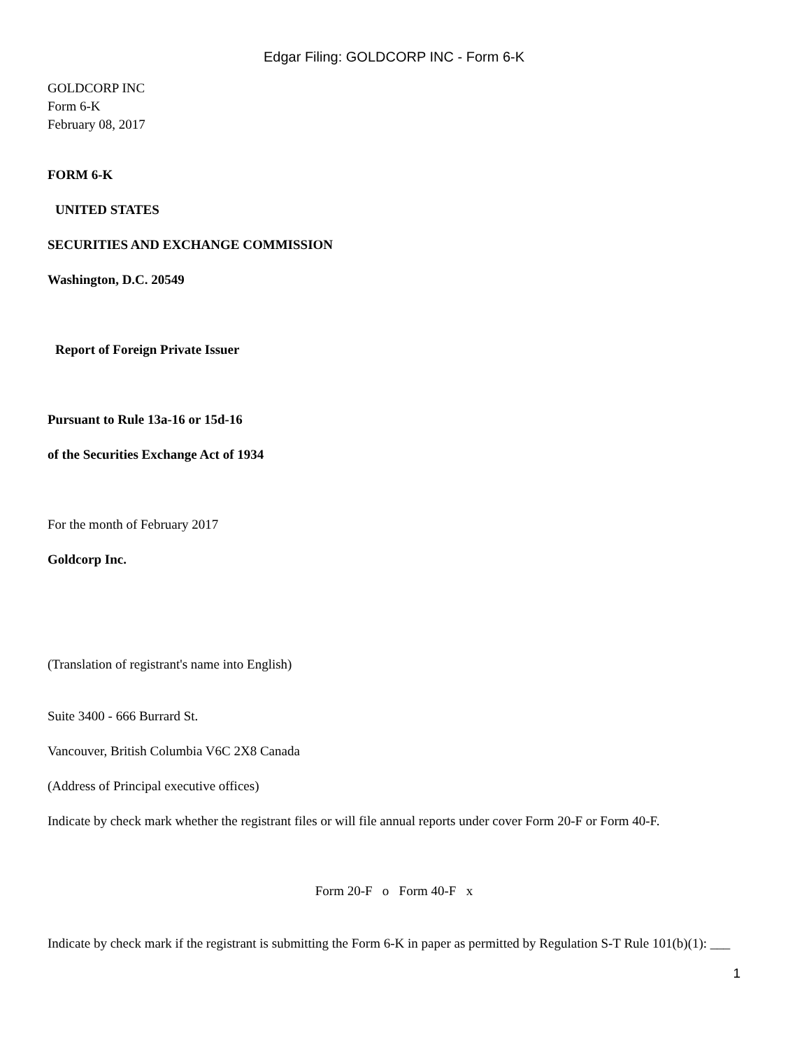Edgar Filing: GOLDCORP INC - Form 6-K
GOLDCORP INC
Form 6-K
February 08, 2017
FORM 6-K
UNITED STATES
SECURITIES AND EXCHANGE COMMISSION
Washington, D.C. 20549
Report of Foreign Private Issuer
Pursuant to Rule 13a-16 or 15d-16
of the Securities Exchange Act of 1934
For the month of February 2017
Goldcorp Inc.
(Translation of registrant's name into English)
Suite 3400 - 666 Burrard St.
Vancouver, British Columbia V6C 2X8 Canada
(Address of Principal executive offices)
Indicate by check mark whether the registrant files or will file annual reports under cover Form 20-F or Form 40-F.
Form 20-F o Form 40-F x
Indicate by check mark if the registrant is submitting the Form 6-K in paper as permitted by Regulation S-T Rule 101(b)(1): ___
1